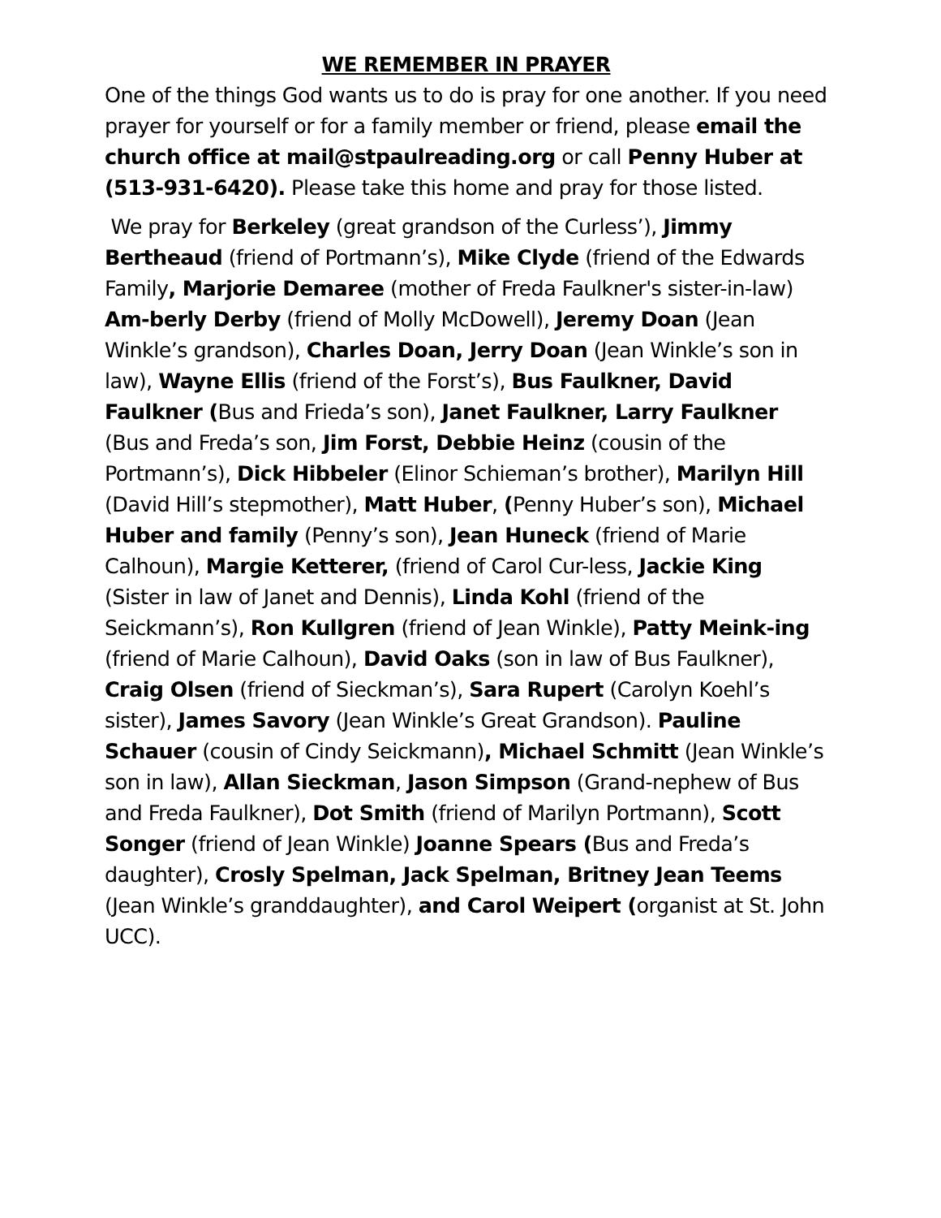WE REMEMBER IN PRAYER
One of the things God wants us to do is pray for one another. If you need prayer for yourself or for a family member or friend, please email the church office at mail@stpaulreading.org or call Penny Huber at (513-931-6420). Please take this home and pray for those listed.
We pray for Berkeley (great grandson of the Curless’), Jimmy Bertheaud (friend of Portmann’s), Mike Clyde (friend of the Edwards Family, Marjorie Demaree (mother of Freda Faulkner's sister-in-law) Am-berly Derby (friend of Molly McDowell), Jeremy Doan (Jean Winkle’s grandson), Charles Doan, Jerry Doan (Jean Winkle’s son in law), Wayne Ellis (friend of the Forst’s), Bus Faulkner, David Faulkner (Bus and Frieda’s son), Janet Faulkner, Larry Faulkner (Bus and Freda’s son, Jim Forst, Debbie Heinz (cousin of the Portmann’s), Dick Hibbeler (Elinor Schieman’s brother), Marilyn Hill (David Hill’s stepmother), Matt Huber, (Penny Huber’s son), Michael Huber and family (Penny’s son), Jean Huneck (friend of Marie Calhoun), Margie Ketterer, (friend of Carol Cur-less, Jackie King (Sister in law of Janet and Dennis), Linda Kohl (friend of the Seickmann’s), Ron Kullgren (friend of Jean Winkle), Patty Meink-ing (friend of Marie Calhoun), David Oaks (son in law of Bus Faulkner), Craig Olsen (friend of Sieckman’s), Sara Rupert (Carolyn Koehl’s sister), James Savory (Jean Winkle’s Great Grandson). Pauline Schauer (cousin of Cindy Seickmann), Michael Schmitt (Jean Winkle’s son in law), Allan Sieckman, Jason Simpson (Grand-nephew of Bus and Freda Faulkner), Dot Smith (friend of Marilyn Portmann), Scott Songer (friend of Jean Winkle) Joanne Spears (Bus and Freda’s daughter), Crosly Spelman, Jack Spelman, Britney Jean Teems (Jean Winkle’s granddaughter), and Carol Weipert (organist at St. John UCC).